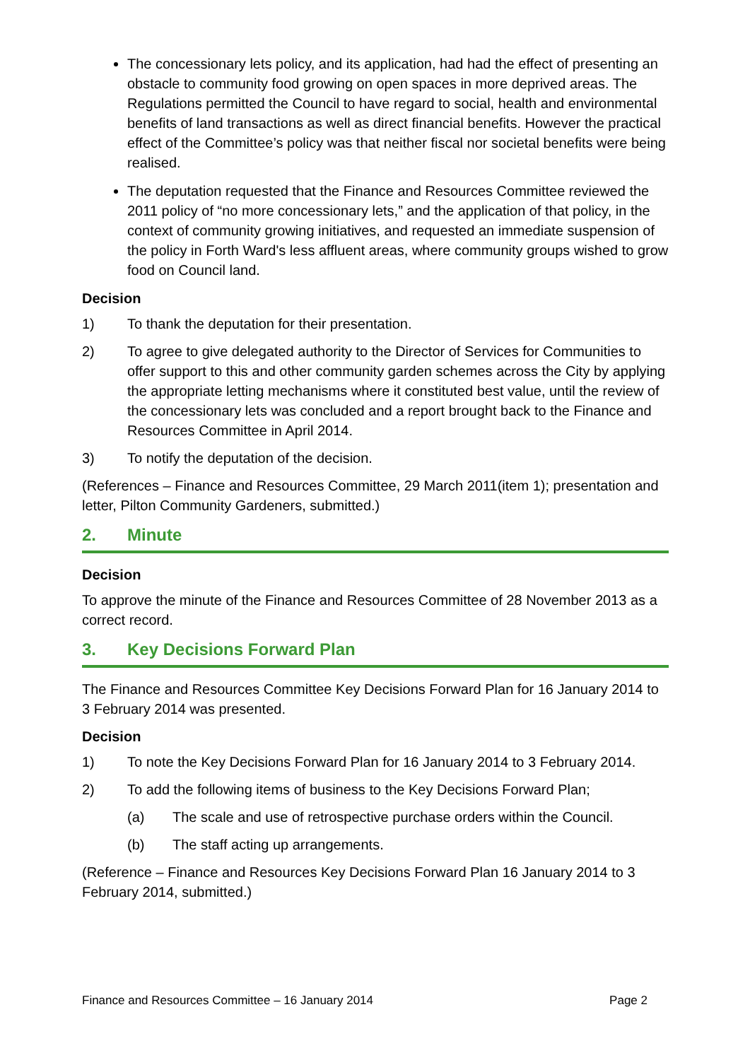The concessionary lets policy, and its application, had had the effect of presenting an obstacle to community food growing on open spaces in more deprived areas. The Regulations permitted the Council to have regard to social, health and environmental benefits of land transactions as well as direct financial benefits. However the practical effect of the Committee’s policy was that neither fiscal nor societal benefits were being realised.
The deputation requested that the Finance and Resources Committee reviewed the 2011 policy of “no more concessionary lets,” and the application of that policy, in the context of community growing initiatives, and requested an immediate suspension of the policy in Forth Ward's less affluent areas, where community groups wished to grow food on Council land.
Decision
1) To thank the deputation for their presentation.
2) To agree to give delegated authority to the Director of Services for Communities to offer support to this and other community garden schemes across the City by applying the appropriate letting mechanisms where it constituted best value, until the review of the concessionary lets was concluded and a report brought back to the Finance and Resources Committee in April 2014.
3) To notify the deputation of the decision.
(References – Finance and Resources Committee, 29 March 2011(item 1); presentation and letter, Pilton Community Gardeners, submitted.)
2. Minute
Decision
To approve the minute of the Finance and Resources Committee of 28 November 2013 as a correct record.
3. Key Decisions Forward Plan
The Finance and Resources Committee Key Decisions Forward Plan for 16 January 2014 to 3 February 2014 was presented.
Decision
1) To note the Key Decisions Forward Plan for 16 January 2014 to 3 February 2014.
2) To add the following items of business to the Key Decisions Forward Plan;
(a) The scale and use of retrospective purchase orders within the Council.
(b) The staff acting up arrangements.
(Reference – Finance and Resources Key Decisions Forward Plan 16 January 2014 to 3 February 2014, submitted.)
Finance and Resources Committee – 16 January 2014 Page 2